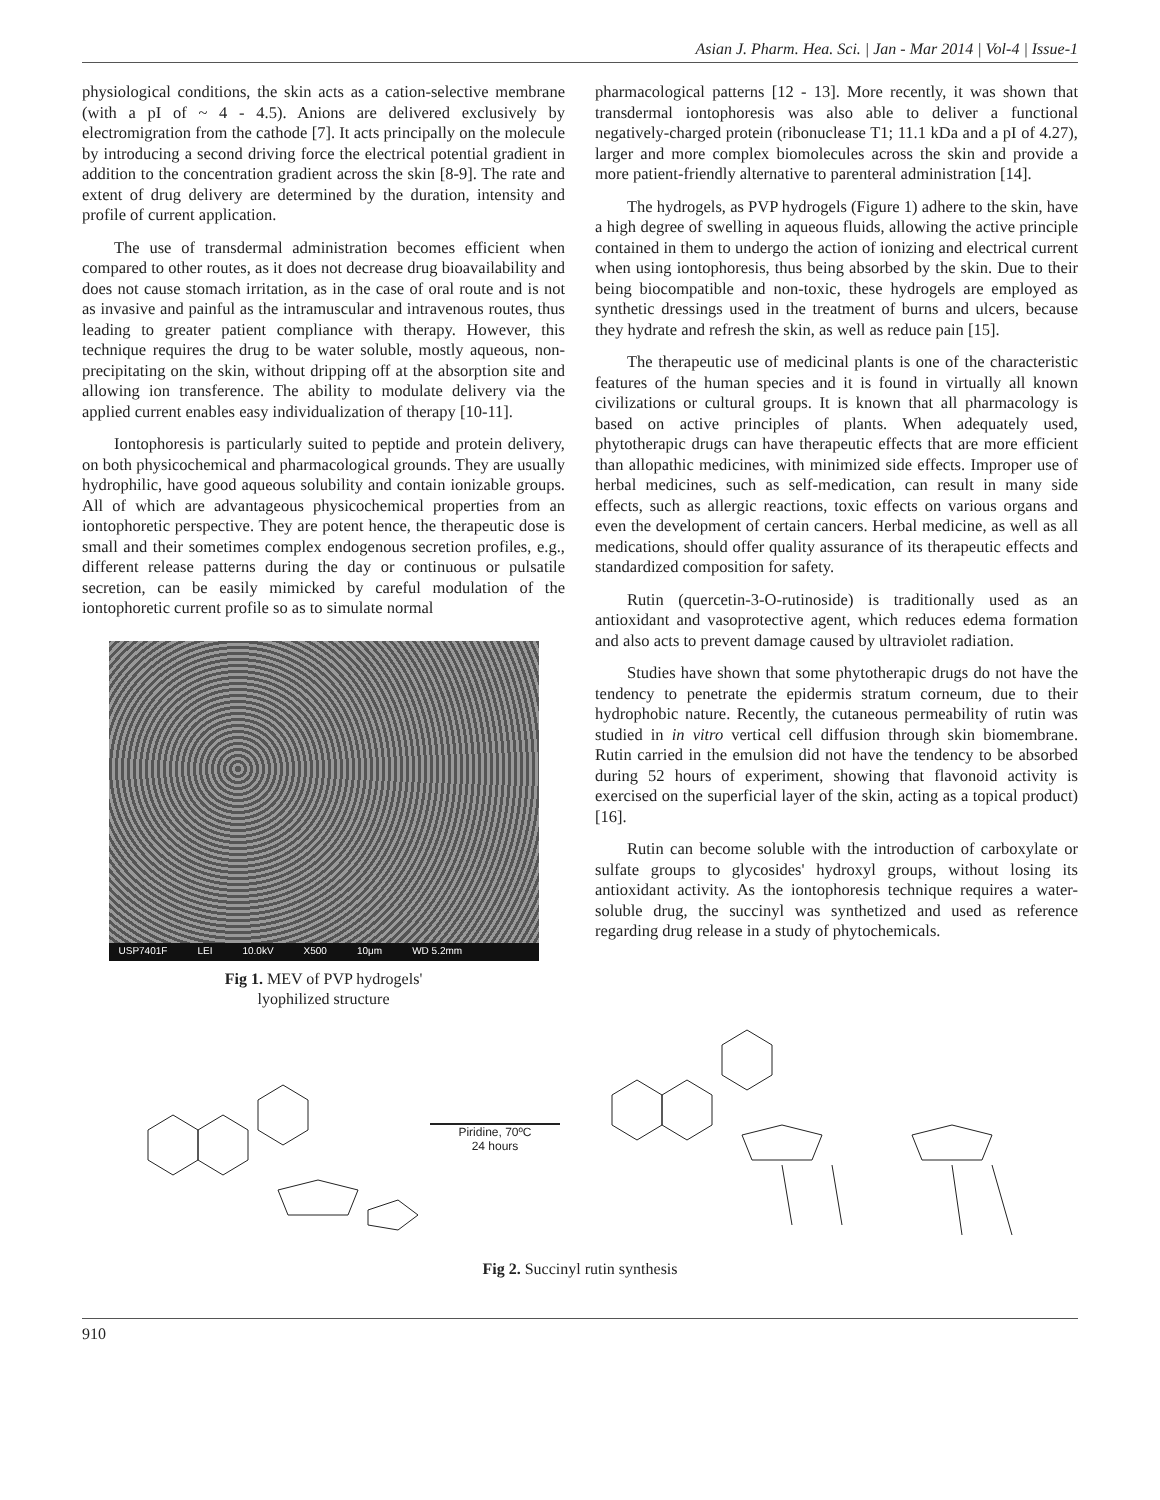Asian J. Pharm. Hea. Sci. | Jan - Mar 2014 | Vol-4 | Issue-1
physiological conditions, the skin acts as a cation-selective membrane (with a pI of ~ 4 - 4.5). Anions are delivered exclusively by electromigration from the cathode [7]. It acts principally on the molecule by introducing a second driving force the electrical potential gradient in addition to the concentration gradient across the skin [8-9]. The rate and extent of drug delivery are determined by the duration, intensity and profile of current application.
The use of transdermal administration becomes efficient when compared to other routes, as it does not decrease drug bioavailability and does not cause stomach irritation, as in the case of oral route and is not as invasive and painful as the intramuscular and intravenous routes, thus leading to greater patient compliance with therapy. However, this technique requires the drug to be water soluble, mostly aqueous, non-precipitating on the skin, without dripping off at the absorption site and allowing ion transference. The ability to modulate delivery via the applied current enables easy individualization of therapy [10-11].
Iontophoresis is particularly suited to peptide and protein delivery, on both physicochemical and pharmacological grounds. They are usually hydrophilic, have good aqueous solubility and contain ionizable groups. All of which are advantageous physicochemical properties from an iontophoretic perspective. They are potent hence, the therapeutic dose is small and their sometimes complex endogenous secretion profiles, e.g., different release patterns during the day or continuous or pulsatile secretion, can be easily mimicked by careful modulation of the iontophoretic current profile so as to simulate normal
USP7401F LEI 10.0kV X500 10μm WD 5.2mm
Fig 1. MEV of PVP hydrogels'
lyophilized structure
pharmacological patterns [12 - 13]. More recently, it was shown that transdermal iontophoresis was also able to deliver a functional negatively-charged protein (ribonuclease T1; 11.1 kDa and a pI of 4.27), larger and more complex biomolecules across the skin and provide a more patient-friendly alternative to parenteral administration [14].
The hydrogels, as PVP hydrogels (Figure 1) adhere to the skin, have a high degree of swelling in aqueous fluids, allowing the active principle contained in them to undergo the action of ionizing and electrical current when using iontophoresis, thus being absorbed by the skin. Due to their being biocompatible and non-toxic, these hydrogels are employed as synthetic dressings used in the treatment of burns and ulcers, because they hydrate and refresh the skin, as well as reduce pain [15].
The therapeutic use of medicinal plants is one of the characteristic features of the human species and it is found in virtually all known civilizations or cultural groups. It is known that all pharmacology is based on active principles of plants. When adequately used, phytotherapic drugs can have therapeutic effects that are more efficient than allopathic medicines, with minimized side effects. Improper use of herbal medicines, such as self-medication, can result in many side effects, such as allergic reactions, toxic effects on various organs and even the development of certain cancers. Herbal medicine, as well as all medications, should offer quality assurance of its therapeutic effects and standardized composition for safety.
Rutin (quercetin-3-O-rutinoside) is traditionally used as an antioxidant and vasoprotective agent, which reduces edema formation and also acts to prevent damage caused by ultraviolet radiation.
Studies have shown that some phytotherapic drugs do not have the tendency to penetrate the epidermis stratum corneum, due to their hydrophobic nature. Recently, the cutaneous permeability of rutin was studied in in vitro vertical cell diffusion through skin biomembrane. Rutin carried in the emulsion did not have the tendency to be absorbed during 52 hours of experiment, showing that flavonoid activity is exercised on the superficial layer of the skin, acting as a topical product) [16].
Rutin can become soluble with the introduction of carboxylate or sulfate groups to glycosides' hydroxyl groups, without losing its antioxidant activity. As the iontophoresis technique requires a water-soluble drug, the succinyl was synthetized and used as reference regarding drug release in a study of phytochemicals.
Piridine, 70ºC
24 hours
Fig 2. Succinyl rutin synthesis
910